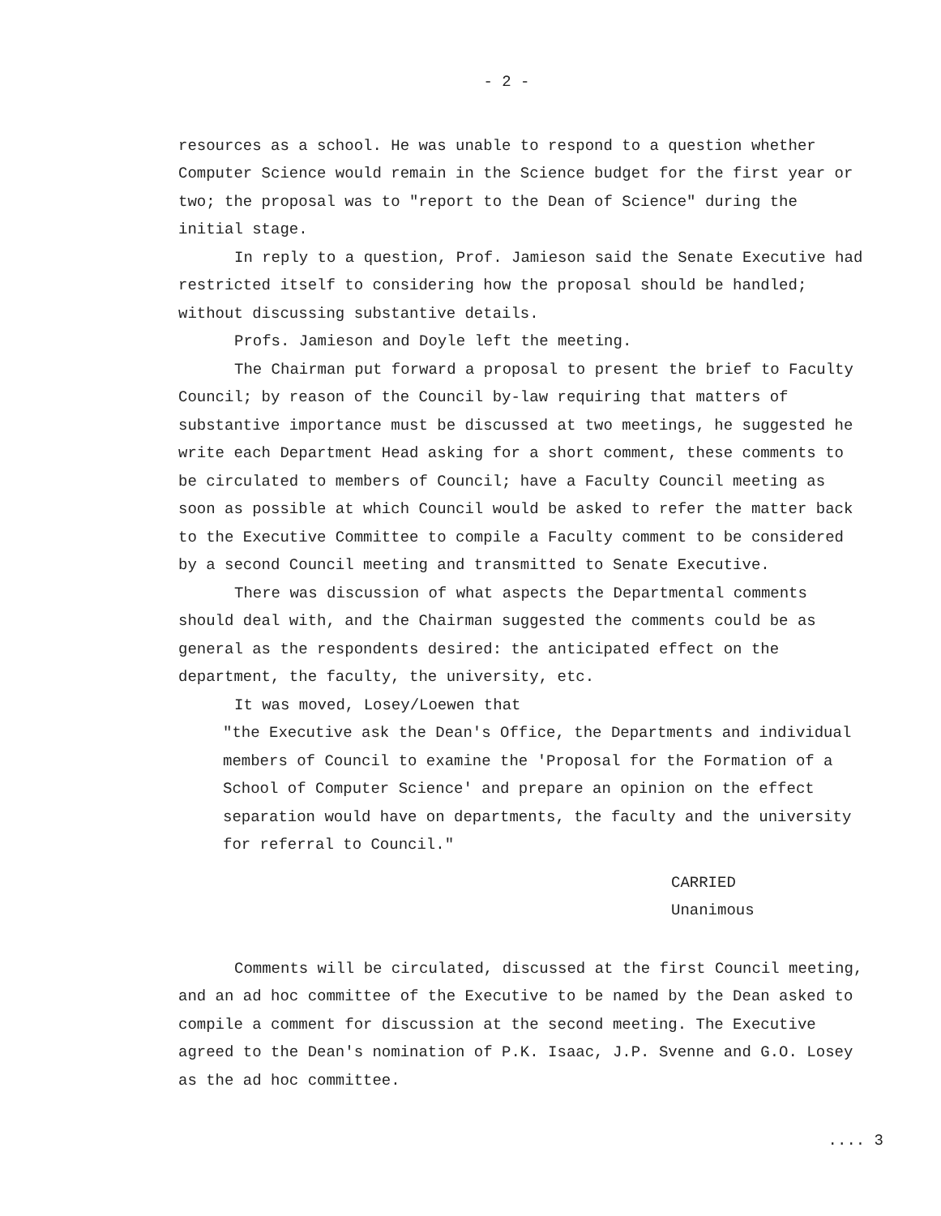- 2 -
resources as a school. He was unable to respond to a question whether Computer Science would remain in the Science budget for the first year or two; the proposal was to "report to the Dean of Science" during the initial stage.
In reply to a question, Prof. Jamieson said the Senate Executive had restricted itself to considering how the proposal should be handled; without discussing substantive details.
Profs. Jamieson and Doyle left the meeting.
The Chairman put forward a proposal to present the brief to Faculty Council; by reason of the Council by-law requiring that matters of substantive importance must be discussed at two meetings, he suggested he write each Department Head asking for a short comment, these comments to be circulated to members of Council; have a Faculty Council meeting as soon as possible at which Council would be asked to refer the matter back to the Executive Committee to compile a Faculty comment to be considered by a second Council meeting and transmitted to Senate Executive.
There was discussion of what aspects the Departmental comments should deal with, and the Chairman suggested the comments could be as general as the respondents desired: the anticipated effect on the department, the faculty, the university, etc.
It was moved, Losey/Loewen that
"the Executive ask the Dean's Office, the Departments and individual members of Council to examine the 'Proposal for the Formation of a School of Computer Science' and prepare an opinion on the effect separation would have on departments, the faculty and the university for referral to Council."
CARRIED
Unanimous
Comments will be circulated, discussed at the first Council meeting, and an ad hoc committee of the Executive to be named by the Dean asked to compile a comment for discussion at the second meeting. The Executive agreed to the Dean's nomination of P.K. Isaac, J.P. Svenne and G.O. Losey as the ad hoc committee.
.... 3